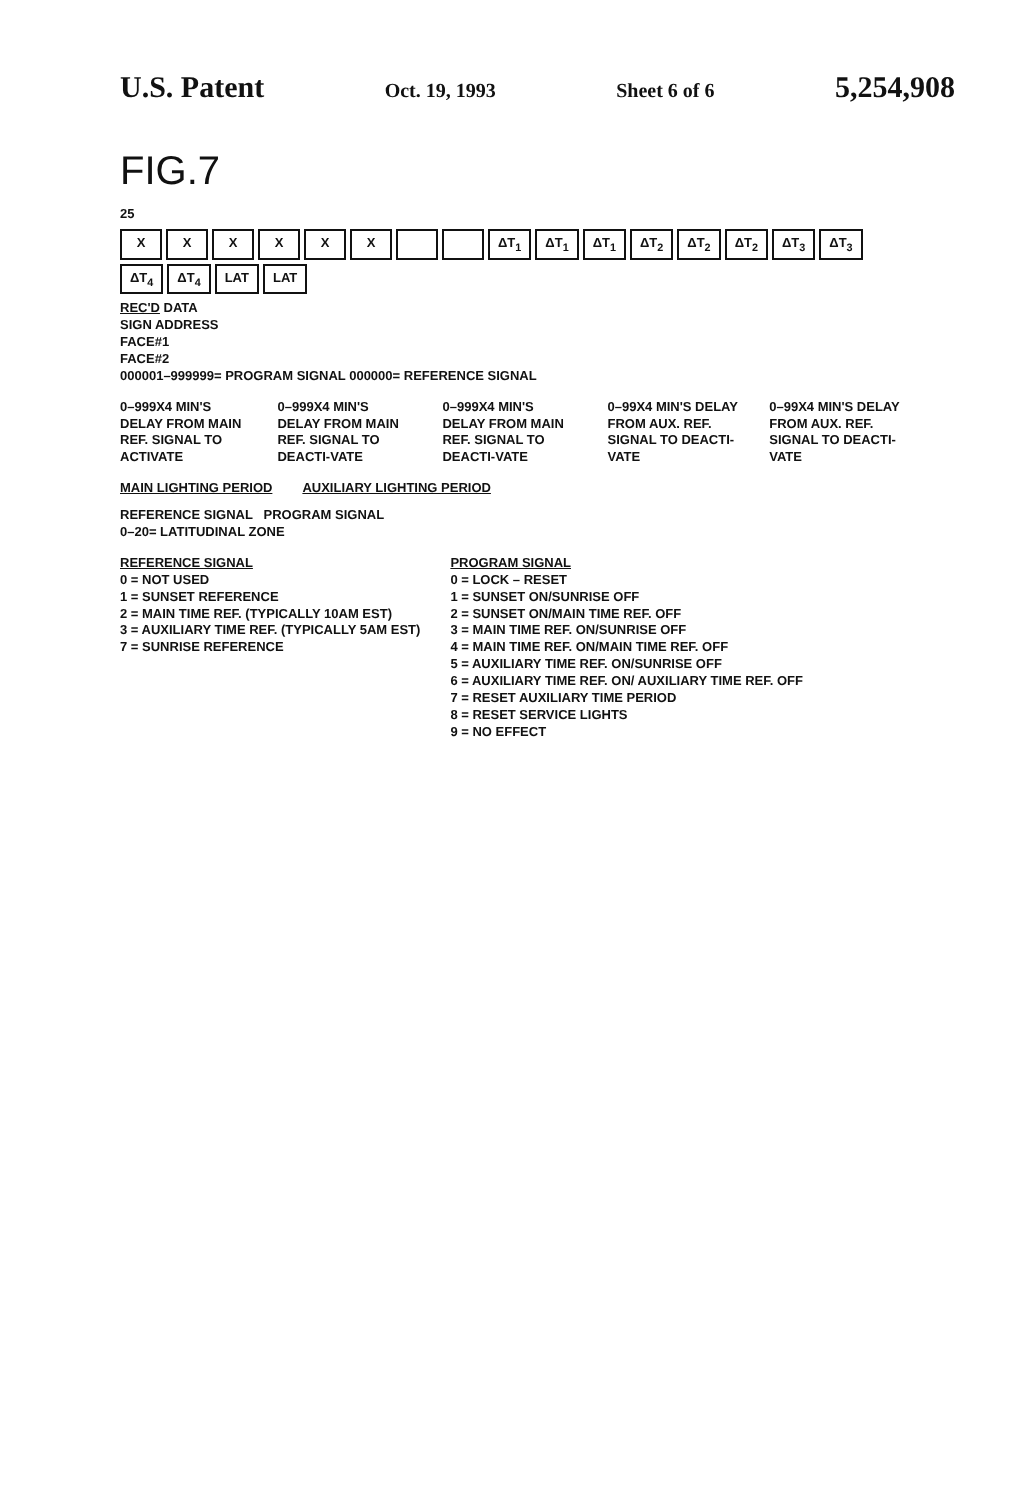U.S. Patent Oct. 19, 1993 Sheet 6 of 6 5,254,908
FIG.7
25
XXXXXX ΔT<sub>1</sub> ΔT<sub>1</sub> ΔT<sub>1</sub> ΔT<sub>2</sub> ΔT<sub>2</sub> ΔT<sub>2</sub> ΔT<sub>3</sub> ΔT<sub>3</sub> ΔT<sub>4</sub> ΔT<sub>4</sub> LAT LAT
REC'D DATA
SIGN ADDRESS
FACE#1
FACE#2
000001–999999= PROGRAM SIGNAL 000000= REFERENCE SIGNAL
0–999X4 MIN'S DELAY FROM MAIN REF. SIGNAL TO ACTIVATE
0–999X4 MIN'S DELAY FROM MAIN REF. SIGNAL TO DEACTI-VATE
0–999X4 MIN'S DELAY FROM MAIN REF. SIGNAL TO DEACTI-VATE
0–99X4 MIN'S DELAY FROM AUX. REF. SIGNAL TO DEACTI-VATE
0–99X4 MIN'S DELAY FROM AUX. REF. SIGNAL TO DEACTI-VATE
MAIN LIGHTING PERIOD AUXILIARY LIGHTING PERIOD
REFERENCE SIGNAL PROGRAM SIGNAL
0–20= LATITUDINAL ZONE
REFERENCE SIGNAL
0 = NOT USED
1 = SUNSET REFERENCE
2 = MAIN TIME REF. (TYPICALLY 10AM EST)
3 = AUXILIARY TIME REF. (TYPICALLY 5AM EST)
7 = SUNRISE REFERENCE
PROGRAM SIGNAL
0 = LOCK – RESET
1 = SUNSET ON/SUNRISE OFF
2 = SUNSET ON/MAIN TIME REF. OFF
3 = MAIN TIME REF. ON/SUNRISE OFF
4 = MAIN TIME REF. ON/MAIN TIME REF. OFF
5 = AUXILIARY TIME REF. ON/SUNRISE OFF
6 = AUXILIARY TIME REF. ON/ AUXILIARY TIME REF. OFF
7 = RESET AUXILIARY TIME PERIOD
8 = RESET SERVICE LIGHTS
9 = NO EFFECT